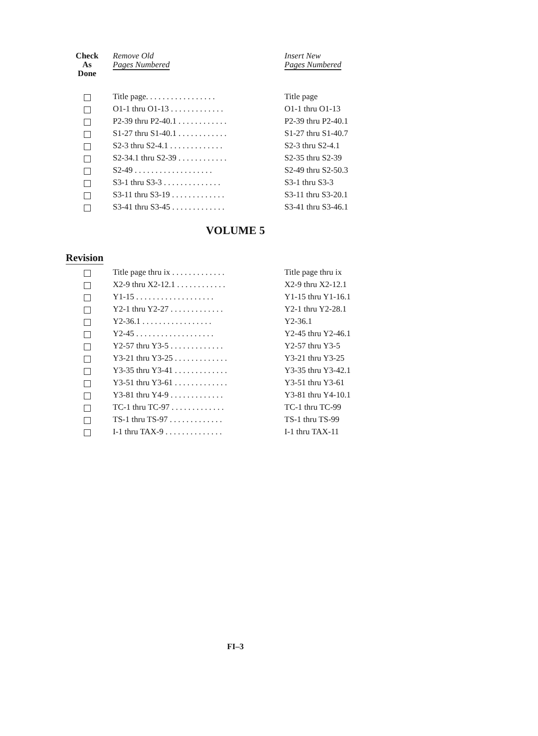| Check As Done | Remove Old Pages Numbered | Insert New Pages Numbered |
| --- | --- | --- |
| | Title page. . . . . . . . . . . . . . . . . | Title page |
| | O1-1 thru O1-13 . . . . . . . . . . . . . | O1-1 thru O1-13 |
| | P2-39 thru P2-40.1 . . . . . . . . . . . . | P2-39 thru P2-40.1 |
| | S1-27 thru S1-40.1 . . . . . . . . . . . . | S1-27 thru S1-40.7 |
| | S2-3 thru S2-4.1 . . . . . . . . . . . . . | S2-3 thru S2-4.1 |
| | S2-34.1 thru S2-39 . . . . . . . . . . . . | S2-35 thru S2-39 |
| | S2-49 . . . . . . . . . . . . . . . . . . . | S2-49 thru S2-50.3 |
| | S3-1 thru S3-3 . . . . . . . . . . . . . . | S3-1 thru S3-3 |
| | S3-11 thru S3-19 . . . . . . . . . . . . . | S3-11 thru S3-20.1 |
| | S3-41 thru S3-45 . . . . . . . . . . . . . | S3-41 thru S3-46.1 |
VOLUME 5
Revision
| | Title page thru ix . . . . . . . . . . . . . | Title page thru ix |
| | X2-9 thru X2-12.1 . . . . . . . . . . . . | X2-9 thru X2-12.1 |
| | Y1-15 . . . . . . . . . . . . . . . . . . . | Y1-15 thru Y1-16.1 |
| | Y2-1 thru Y2-27 . . . . . . . . . . . . . | Y2-1 thru Y2-28.1 |
| | Y2-36.1 . . . . . . . . . . . . . . . . . | Y2-36.1 |
| | Y2-45 . . . . . . . . . . . . . . . . . . . | Y2-45 thru Y2-46.1 |
| | Y2-57 thru Y3-5 . . . . . . . . . . . . . | Y2-57 thru Y3-5 |
| | Y3-21 thru Y3-25 . . . . . . . . . . . . . | Y3-21 thru Y3-25 |
| | Y3-35 thru Y3-41 . . . . . . . . . . . . . | Y3-35 thru Y3-42.1 |
| | Y3-51 thru Y3-61 . . . . . . . . . . . . . | Y3-51 thru Y3-61 |
| | Y3-81 thru Y4-9 . . . . . . . . . . . . . | Y3-81 thru Y4-10.1 |
| | TC-1 thru TC-97 . . . . . . . . . . . . . | TC-1 thru TC-99 |
| | TS-1 thru TS-97 . . . . . . . . . . . . . | TS-1 thru TS-99 |
| | I-1 thru TAX-9 . . . . . . . . . . . . . . | I-1 thru TAX-11 |
FI–3